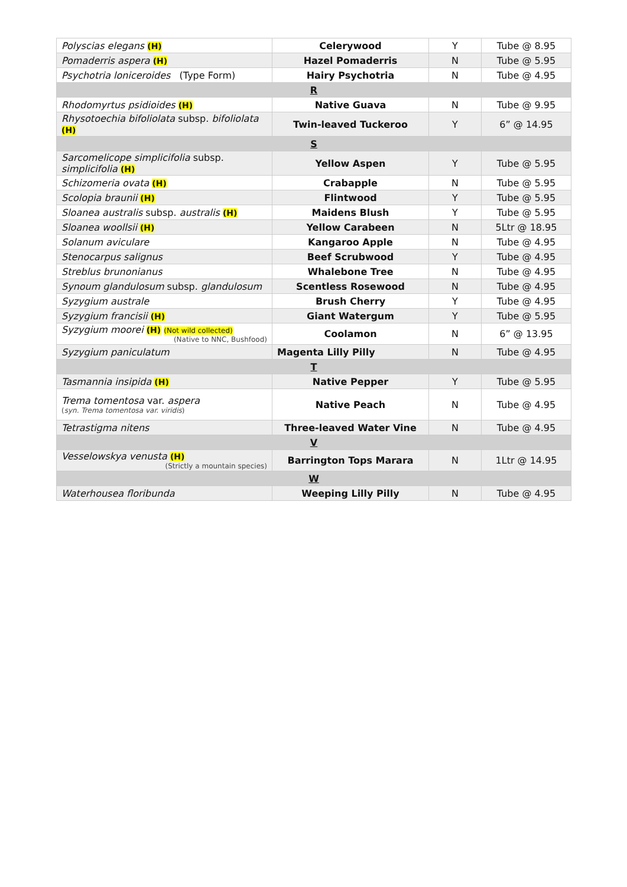| Polyscias elegans (H) | Celerywood | Y | Tube @ 8.95 |
| Pomaderris aspera (H) | Hazel Pomaderris | N | Tube @ 5.95 |
| Psychotria loniceroides (Type Form) | Hairy Psychotria | N | Tube @ 4.95 |
| R | | | |
| Rhodomyrtus psidioides (H) | Native Guava | N | Tube @ 9.95 |
| Rhysotoechia bifoliolata subsp. bifoliolata (H) | Twin-leaved Tuckeroo | Y | 6” @ 14.95 |
| S | | | |
| Sarcomelicope simplicifolia subsp. simplicifolia (H) | Yellow Aspen | Y | Tube @ 5.95 |
| Schizomeria ovata (H) | Crabapple | N | Tube @ 5.95 |
| Scolopia braunii (H) | Flintwood | Y | Tube @ 5.95 |
| Sloanea australis subsp. australis (H) | Maidens Blush | Y | Tube @ 5.95 |
| Sloanea woollsii (H) | Yellow Carabeen | N | 5Ltr @ 18.95 |
| Solanum aviculare | Kangaroo Apple | N | Tube @ 4.95 |
| Stenocarpus salignus | Beef Scrubwood | Y | Tube @ 4.95 |
| Streblus brunonianus | Whalebone Tree | N | Tube @ 4.95 |
| Synoum glandulosum subsp. glandulosum | Scentless Rosewood | N | Tube @ 4.95 |
| Syzygium australe | Brush Cherry | Y | Tube @ 4.95 |
| Syzygium francisii (H) | Giant Watergum | Y | Tube @ 5.95 |
| Syzygium moorei (H) (Not wild collected) (Native to NNC, Bushfood) | Coolamon | N | 6” @ 13.95 |
| Syzygium paniculatum | Magenta Lilly Pilly | N | Tube @ 4.95 |
| T | | | |
| Tasmannia insipida (H) | Native Pepper | Y | Tube @ 5.95 |
| Trema tomentosa var. aspera ( syn. Trema tomentosa var. viridis ) | Native Peach | N | Tube @ 4.95 |
| Tetrastigma nitens | Three-leaved Water Vine | N | Tube @ 4.95 |
| V | | | |
| Vesselowskya venusta (H) (Strictly a mountain species) | Barrington Tops Marara | N | 1Ltr @ 14.95 |
| W | | | |
| Waterhousea floribunda | Weeping Lilly Pilly | N | Tube @ 4.95 |